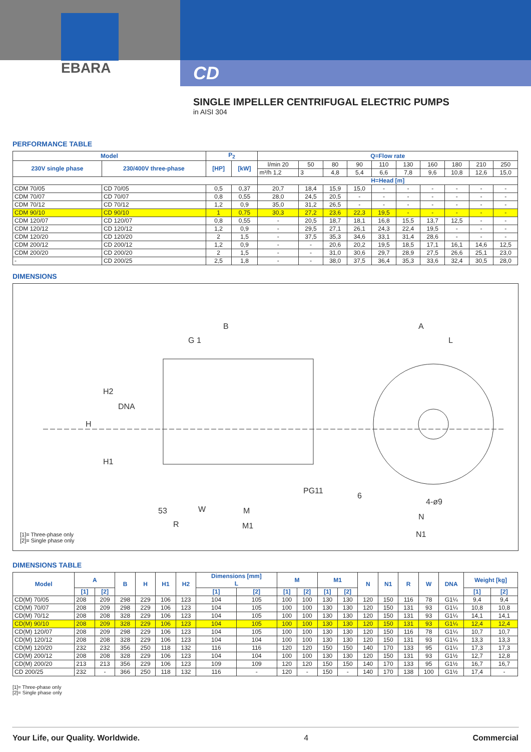EBARA
CD
SINGLE IMPELLER CENTRIFUGAL ELECTRIC PUMPS
in AISI 304
PERFORMANCE TABLE
| Model | | P<sub>2</sub> | | Q=Flow rate | | | | | | | | | |
| --- | --- | --- | --- | --- | --- | --- | --- | --- | --- | --- | --- | --- | --- |
| 230V single phase | 230/400V three-phase | [HP] | [kW] | l/min 20 | 50 | 80 | 90 | 110 | 130 | 160 | 180 | 210 | 250 |
| | | | | m³/h 1,2 | 3 | 4,8 | 5,4 | 6,6 | 7,8 | 9,6 | 10,8 | 12,6 | 15,0 |
| | | | | H=Head [m] | | | | | | | | | |
| CDM 70/05 | CD 70/05 | 0,5 | 0,37 | 20,7 | 18,4 | 15,9 | 15,0 | - | - | - | - | - | - |
| CDM 70/07 | CD 70/07 | 0,8 | 0,55 | 28,0 | 24,5 | 20,5 | - | - | - | - | - | - | - |
| CDM 70/12 | CD 70/12 | 1,2 | 0,9 | 35,0 | 31,2 | 26,5 | - | - | - | - | - | - | - |
| CDM 90/10 | CD 90/10 | 1 | 0,75 | 30,3 | 27,2 | 23,6 | 22,3 | 19,5 | - | - | - | - | - |
| CDM 120/07 | CD 120/07 | 0,8 | 0,55 | - | 20,5 | 18,7 | 18,1 | 16,8 | 15,5 | 13,7 | 12,5 | - | - |
| CDM 120/12 | CD 120/12 | 1,2 | 0,9 | - | 29,5 | 27,1 | 26,1 | 24,3 | 22,4 | 19,5 | - | - | - |
| CDM 120/20 | CD 120/20 | 2 | 1,5 | - | 37,5 | 35,3 | 34,6 | 33,1 | 31,4 | 28,6 | - | - | - |
| CDM 200/12 | CD 200/12 | 1,2 | 0,9 | - | - | 20,6 | 20,2 | 19,5 | 18,5 | 17,1 | 16,1 | 14,6 | 12,5 |
| CDM 200/20 | CD 200/20 | 2 | 1,5 | - | - | 31,0 | 30,6 | 29,7 | 28,9 | 27,5 | 26,6 | 25,1 | 23,0 |
| - | CD 200/25 | 2,5 | 1,8 | - | - | 38,0 | 37,5 | 36,4 | 35,3 | 33,6 | 32,4 | 30,5 | 28,0 |
DIMENSIONS
B
A
G 1
L
H2
DNA
H
H1
PG11
6
4-ø9
53
W
M
N
R
M1
N1
[1]= Three-phase only
[2]= Single phase only
DIMENSIONS TABLE
| Model | A | | B | H | H1 | H2 | Dimensions [mm] L | | M | | M1 | | N | N1 | R | W | DNA | Weight [kg] | |
| --- | --- | --- | --- | --- | --- | --- | --- | --- | --- | --- | --- | --- | --- | --- | --- | --- | --- | --- | --- |
| | [1] | [2] | | | | | [1] | [2] | [1] | [2] | [1] | [2] | | | | | | [1] | [2] |
| CD(M) 70/05 | 208 | 209 | 298 | 229 | 106 | 123 | 104 | 105 | 100 | 100 | 130 | 130 | 120 | 150 | 116 | 78 | G1¼ | 9,4 | 9,4 |
| CD(M) 70/07 | 208 | 209 | 298 | 229 | 106 | 123 | 104 | 105 | 100 | 100 | 130 | 130 | 120 | 150 | 131 | 93 | G1¼ | 10,8 | 10,8 |
| CD(M) 70/12 | 208 | 208 | 328 | 229 | 106 | 123 | 104 | 105 | 100 | 100 | 130 | 130 | 120 | 150 | 131 | 93 | G1¼ | 14,1 | 14,1 |
| CD(M) 90/10 | 208 | 209 | 328 | 229 | 106 | 123 | 104 | 105 | 100 | 100 | 130 | 130 | 120 | 150 | 131 | 93 | G1¼ | 12,4 | 12,4 |
| CD(M) 120/07 | 208 | 209 | 298 | 229 | 106 | 123 | 104 | 105 | 100 | 100 | 130 | 130 | 120 | 150 | 116 | 78 | G1¼ | 10,7 | 10,7 |
| CD(M) 120/12 | 208 | 208 | 328 | 229 | 106 | 123 | 104 | 104 | 100 | 100 | 130 | 130 | 120 | 150 | 131 | 93 | G1¼ | 13,3 | 13,3 |
| CD(M) 120/20 | 232 | 232 | 356 | 250 | 118 | 132 | 116 | 116 | 120 | 120 | 150 | 150 | 140 | 170 | 133 | 95 | G1¼ | 17,3 | 17,3 |
| CD(M) 200/12 | 208 | 208 | 328 | 229 | 106 | 123 | 104 | 104 | 100 | 100 | 130 | 130 | 120 | 150 | 131 | 93 | G1½ | 12,7 | 12,8 |
| CD(M) 200/20 | 213 | 213 | 356 | 229 | 106 | 123 | 109 | 109 | 120 | 120 | 150 | 150 | 140 | 170 | 133 | 95 | G1½ | 16,7 | 16,7 |
| CD 200/25 | 232 | - | 366 | 250 | 118 | 132 | 116 | - | 120 | - | 150 | - | 140 | 170 | 138 | 100 | G1½ | 17,4 | - |
[1]= Three-phase only
[2]= Single phase only
Your Life, our Quality. Worldwide. 4 Commercial